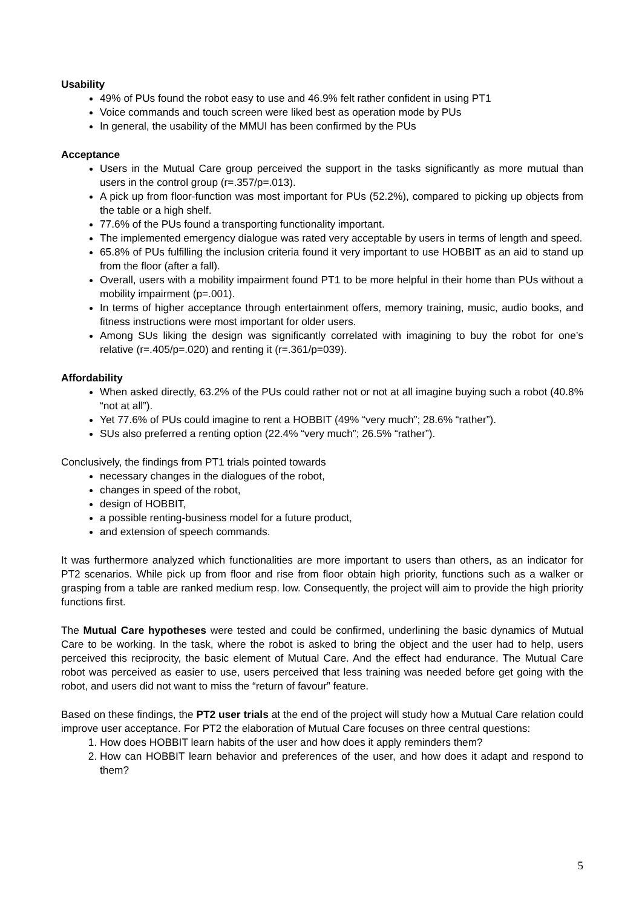Usability
49% of PUs found the robot easy to use and 46.9% felt rather confident in using PT1
Voice commands and touch screen were liked best as operation mode by PUs
In general, the usability of the MMUI has been confirmed by the PUs
Acceptance
Users in the Mutual Care group perceived the support in the tasks significantly as more mutual than users in the control group (r=.357/p=.013).
A pick up from floor-function was most important for PUs (52.2%), compared to picking up objects from the table or a high shelf.
77.6% of the PUs found a transporting functionality important.
The implemented emergency dialogue was rated very acceptable by users in terms of length and speed.
65.8% of PUs fulfilling the inclusion criteria found it very important to use HOBBIT as an aid to stand up from the floor (after a fall).
Overall, users with a mobility impairment found PT1 to be more helpful in their home than PUs without a mobility impairment (p=.001).
In terms of higher acceptance through entertainment offers, memory training, music, audio books, and fitness instructions were most important for older users.
Among SUs liking the design was significantly correlated with imagining to buy the robot for one’s relative (r=.405/p=.020) and renting it (r=.361/p=039).
Affordability
When asked directly, 63.2% of the PUs could rather not or not at all imagine buying such a robot (40.8% “not at all”).
Yet 77.6% of PUs could imagine to rent a HOBBIT (49% “very much”; 28.6% “rather”).
SUs also preferred a renting option (22.4% “very much”; 26.5% “rather”).
Conclusively, the findings from PT1 trials pointed towards
necessary changes in the dialogues of the robot,
changes in speed of the robot,
design of HOBBIT,
a possible renting-business model for a future product,
and extension of speech commands.
It was furthermore analyzed which functionalities are more important to users than others, as an indicator for PT2 scenarios. While pick up from floor and rise from floor obtain high priority, functions such as a walker or grasping from a table are ranked medium resp. low. Consequently, the project will aim to provide the high priority functions first.
The Mutual Care hypotheses were tested and could be confirmed, underlining the basic dynamics of Mutual Care to be working. In the task, where the robot is asked to bring the object and the user had to help, users perceived this reciprocity, the basic element of Mutual Care. And the effect had endurance. The Mutual Care robot was perceived as easier to use, users perceived that less training was needed before get going with the robot, and users did not want to miss the “return of favour” feature.
Based on these findings, the PT2 user trials at the end of the project will study how a Mutual Care relation could improve user acceptance. For PT2 the elaboration of Mutual Care focuses on three central questions:
1. How does HOBBIT learn habits of the user and how does it apply reminders them?
2. How can HOBBIT learn behavior and preferences of the user, and how does it adapt and respond to them?
5